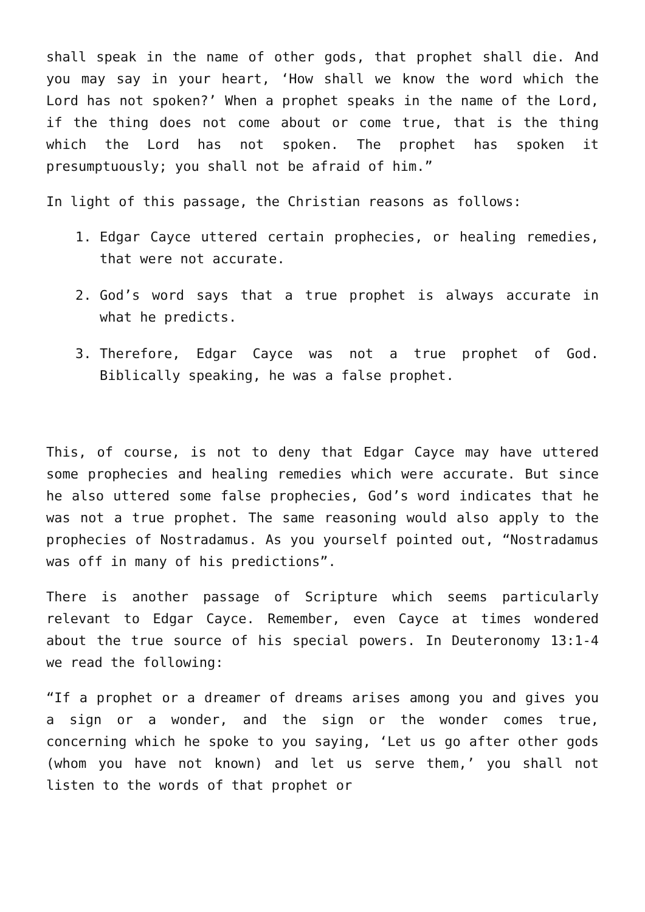shall speak in the name of other gods, that prophet shall die. And you may say in your heart, ‘How shall we know the word which the Lord has not spoken?’ When a prophet speaks in the name of the Lord, if the thing does not come about or come true, that is the thing which the Lord has not spoken. The prophet has spoken it presumptuously; you shall not be afraid of him.”
In light of this passage, the Christian reasons as follows:
1. Edgar Cayce uttered certain prophecies, or healing remedies, that were not accurate.
2. God’s word says that a true prophet is always accurate in what he predicts.
3. Therefore, Edgar Cayce was not a true prophet of God. Biblically speaking, he was a false prophet.
This, of course, is not to deny that Edgar Cayce may have uttered some prophecies and healing remedies which were accurate. But since he also uttered some false prophecies, God’s word indicates that he was not a true prophet. The same reasoning would also apply to the prophecies of Nostradamus. As you yourself pointed out, “Nostradamus was off in many of his predictions”.
There is another passage of Scripture which seems particularly relevant to Edgar Cayce. Remember, even Cayce at times wondered about the true source of his special powers. In Deuteronomy 13:1-4 we read the following:
“If a prophet or a dreamer of dreams arises among you and gives you a sign or a wonder, and the sign or the wonder comes true, concerning which he spoke to you saying, ‘Let us go after other gods (whom you have not known) and let us serve them,’ you shall not listen to the words of that prophet or